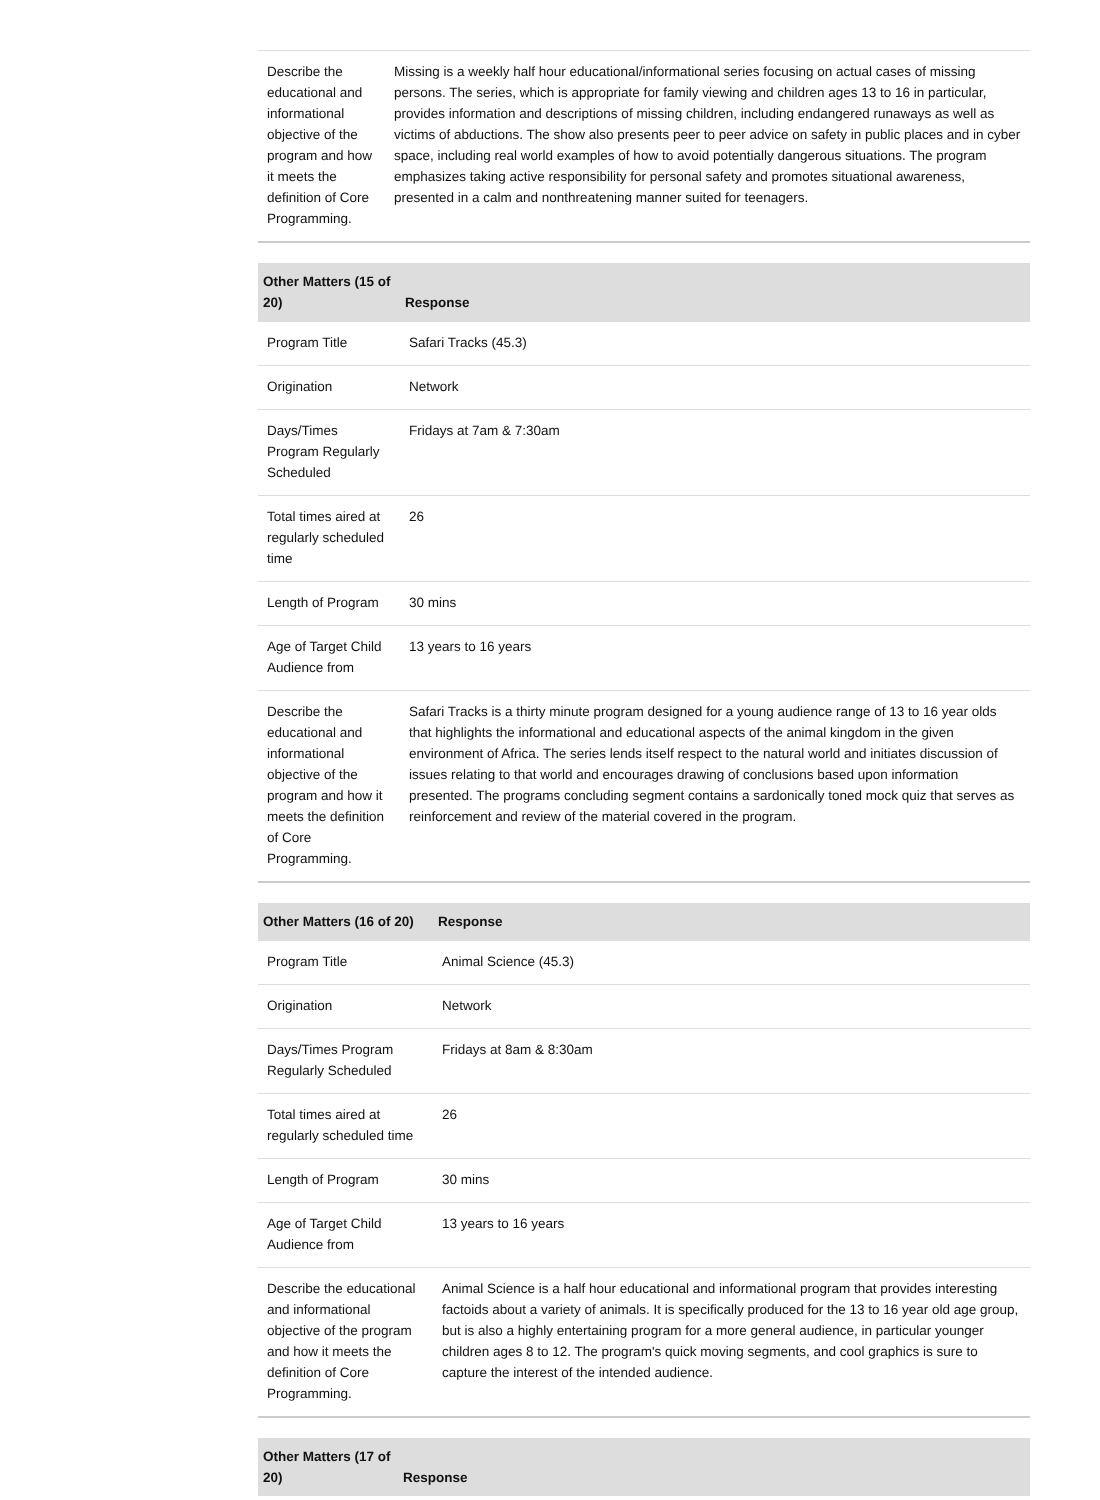| Describe the educational and informational objective of the program and how it meets the definition of Core Programming. | Missing is a weekly half hour educational/informational series focusing on actual cases of missing persons. The series, which is appropriate for family viewing and children ages 13 to 16 in particular, provides information and descriptions of missing children, including endangered runaways as well as victims of abductions. The show also presents peer to peer advice on safety in public places and in cyber space, including real world examples of how to avoid potentially dangerous situations. The program emphasizes taking active responsibility for personal safety and promotes situational awareness, presented in a calm and nonthreatening manner suited for teenagers. |
| Other Matters (15 of 20) | Response |
| --- | --- |
| Program Title | Safari Tracks (45.3) |
| Origination | Network |
| Days/Times Program Regularly Scheduled | Fridays at 7am & 7:30am |
| Total times aired at regularly scheduled time | 26 |
| Length of Program | 30 mins |
| Age of Target Child Audience from | 13 years to 16 years |
| Describe the educational and informational objective of the program and how it meets the definition of Core Programming. | Safari Tracks is a thirty minute program designed for a young audience range of 13 to 16 year olds that highlights the informational and educational aspects of the animal kingdom in the given environment of Africa. The series lends itself respect to the natural world and initiates discussion of issues relating to that world and encourages drawing of conclusions based upon information presented. The programs concluding segment contains a sardonically toned mock quiz that serves as reinforcement and review of the material covered in the program. |
| Other Matters (16 of 20) | Response |
| --- | --- |
| Program Title | Animal Science (45.3) |
| Origination | Network |
| Days/Times Program Regularly Scheduled | Fridays at 8am & 8:30am |
| Total times aired at regularly scheduled time | 26 |
| Length of Program | 30 mins |
| Age of Target Child Audience from | 13 years to 16 years |
| Describe the educational and informational objective of the program and how it meets the definition of Core Programming. | Animal Science is a half hour educational and informational program that provides interesting factoids about a variety of animals. It is specifically produced for the 13 to 16 year old age group, but is also a highly entertaining program for a more general audience, in particular younger children ages 8 to 12. The program's quick moving segments, and cool graphics is sure to capture the interest of the intended audience. |
| Other Matters (17 of 20) | Response |
| --- | --- |